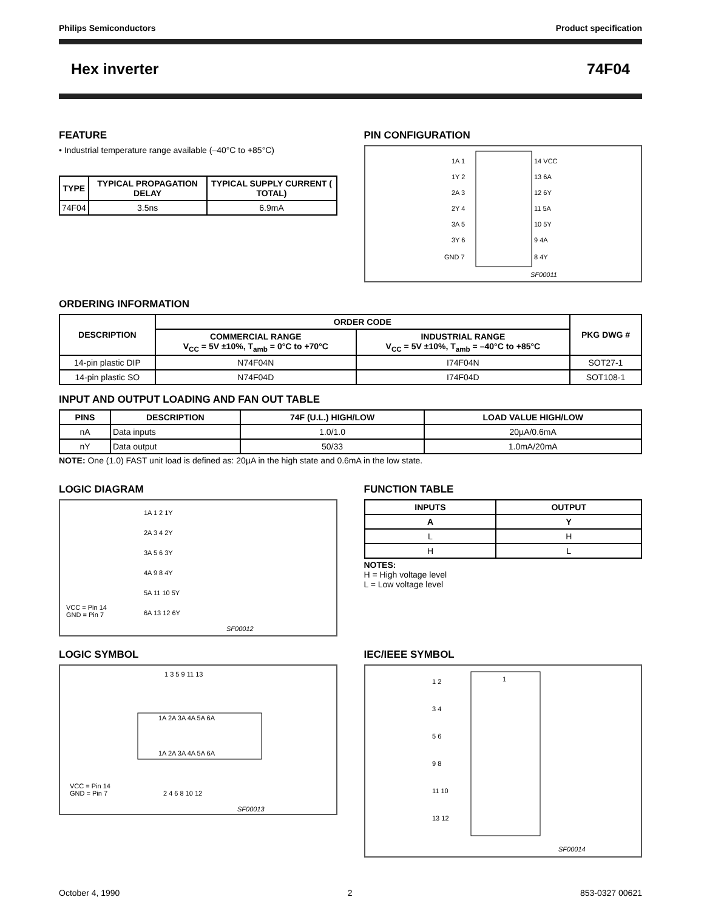Philips Semiconductors Product specification
Hex inverter 74F04
FEATURE
• Industrial temperature range available (–40°C to +85°C)
| TYPE | TYPICAL PROPAGATION DELAY | TYPICAL SUPPLY CURRENT ( TOTAL) |
| --- | --- | --- |
| 74F04 | 3.5ns | 6.9mA |
PIN CONFIGURATION
1A 1
1Y 2
2A 3
2Y 4
3A 5
3Y 6
GND 7
14 VCC
13 6A
12 6Y
11 5A
10 5Y
9 4A
8 4Y
SF00011
ORDERING INFORMATION
| DESCRIPTION | ORDER CODE | | PKG DWG # |
| --- | --- | --- | --- |
| | COMMERCIAL RANGE V<sub>CC</sub> = 5V ±10%, T<sub>amb</sub> = 0°C to +70°C | INDUSTRIAL RANGE V<sub>CC</sub> = 5V ±10%, T<sub>amb</sub> = –40°C to +85°C | |
| 14-pin plastic DIP | N74F04N | I74F04N | SOT27-1 |
| 14-pin plastic SO | N74F04D | I74F04D | SOT108-1 |
INPUT AND OUTPUT LOADING AND FAN OUT TABLE
| PINS | DESCRIPTION | 74F (U.L.) HIGH/LOW | LOAD VALUE HIGH/LOW |
| --- | --- | --- | --- |
| nA | Data inputs | 1.0/1.0 | 20µA/0.6mA |
| nY | Data output | 50/33 | 1.0mA/20mA |
NOTE: One (1.0) FAST unit load is defined as: 20µA in the high state and 0.6mA in the low state.
LOGIC DIAGRAM
1A 1 2 1Y
2A 3 4 2Y
3A 5 6 3Y
4A 9 8 4Y
5A 11 10 5Y
6A 13 12 6Y
VCC = Pin 14
GND = Pin 7
SF00012
FUNCTION TABLE
| INPUTS | OUTPUT |
| --- | --- |
| A | Y |
| L | H |
| H | L |
NOTES:
H = High voltage level
L = Low voltage level
LOGIC SYMBOL
1 3 5 9 11 13
1A 2A 3A 4A 5A 6A
1A 2A 3A 4A 5A 6A
2 4 6 8 10 12
VCC = Pin 14
GND = Pin 7
SF00013
IEC/IEEE SYMBOL
1
1 2
3 4
5 6
9 8
11 10
13 12
SF00014
October 4, 1990 2 853-0327 00621